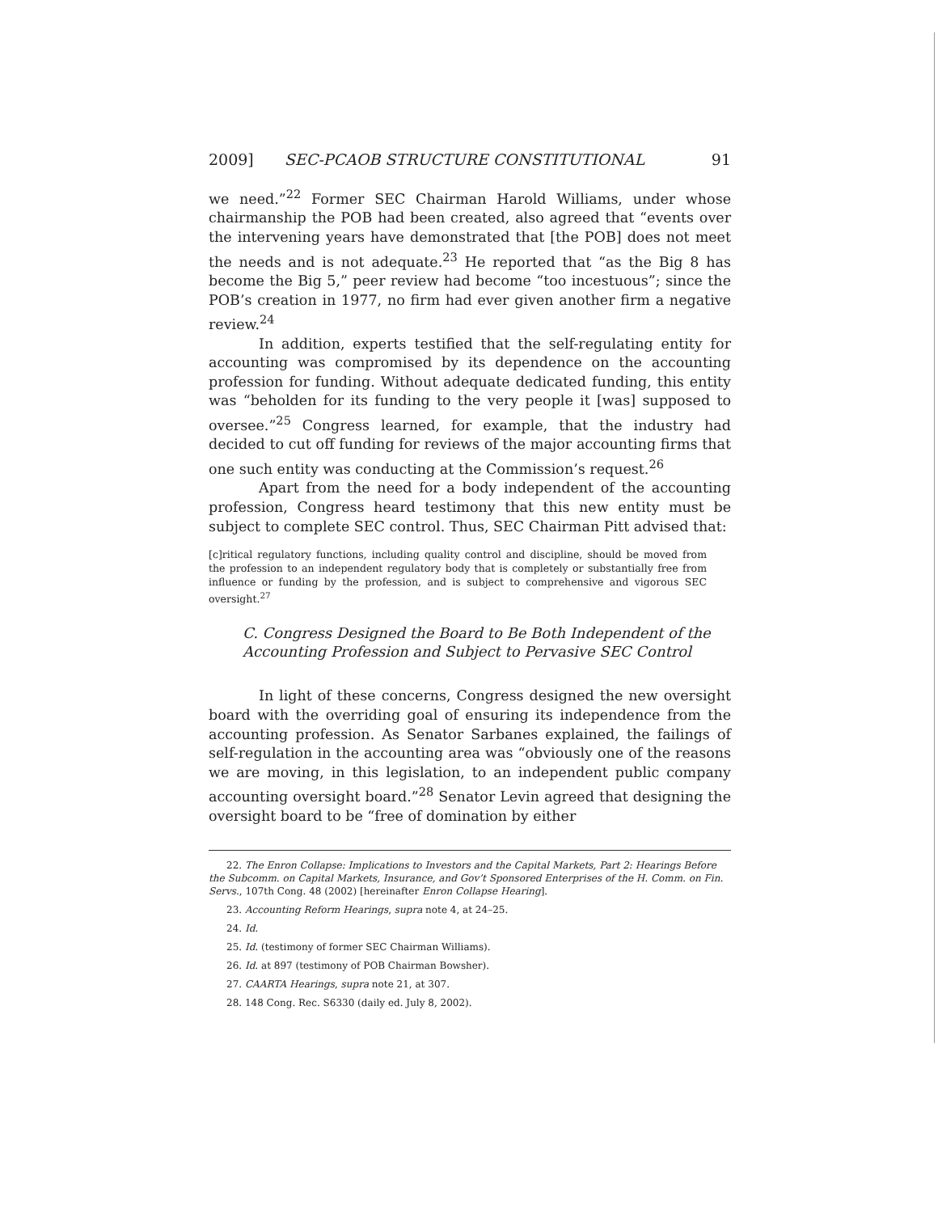2009] SEC-PCAOB STRUCTURE CONSTITUTIONAL 91
we need.”<sup>22</sup> Former SEC Chairman Harold Williams, under whose chairmanship the POB had been created, also agreed that “events over the intervening years have demonstrated that [the POB] does not meet the needs and is not adequate.<sup>23</sup> He reported that “as the Big 8 has become the Big 5,” peer review had become “too incestuous”; since the POB’s creation in 1977, no firm had ever given another firm a negative review.<sup>24</sup>
In addition, experts testified that the self-regulating entity for accounting was compromised by its dependence on the accounting profession for funding. Without adequate dedicated funding, this entity was “beholden for its funding to the very people it [was] supposed to oversee.”<sup>25</sup> Congress learned, for example, that the industry had decided to cut off funding for reviews of the major accounting firms that one such entity was conducting at the Commission’s request.<sup>26</sup>
Apart from the need for a body independent of the accounting profession, Congress heard testimony that this new entity must be subject to complete SEC control. Thus, SEC Chairman Pitt advised that:
[c]ritical regulatory functions, including quality control and discipline, should be moved from the profession to an independent regulatory body that is completely or substantially free from influence or funding by the profession, and is subject to comprehensive and vigorous SEC oversight.<sup>27</sup>
C. Congress Designed the Board to Be Both Independent of the
Accounting Profession and Subject to Pervasive SEC Control
In light of these concerns, Congress designed the new oversight board with the overriding goal of ensuring its independence from the accounting profession. As Senator Sarbanes explained, the failings of self-regulation in the accounting area was “obviously one of the reasons we are moving, in this legislation, to an independent public company accounting oversight board.”<sup>28</sup> Senator Levin agreed that designing the oversight board to be “free of domination by either
22. The Enron Collapse: Implications to Investors and the Capital Markets, Part 2: Hearings Before the Subcomm. on Capital Markets, Insurance, and Gov’t Sponsored Enterprises of the H. Comm. on Fin. Servs., 107th Cong. 48 (2002) [hereinafter Enron Collapse Hearing].
23. Accounting Reform Hearings, supra note 4, at 24–25.
24. Id.
25. Id. (testimony of former SEC Chairman Williams).
26. Id. at 897 (testimony of POB Chairman Bowsher).
27. CAARTA Hearings, supra note 21, at 307.
28. 148 Cong. Rec. S6330 (daily ed. July 8, 2002).